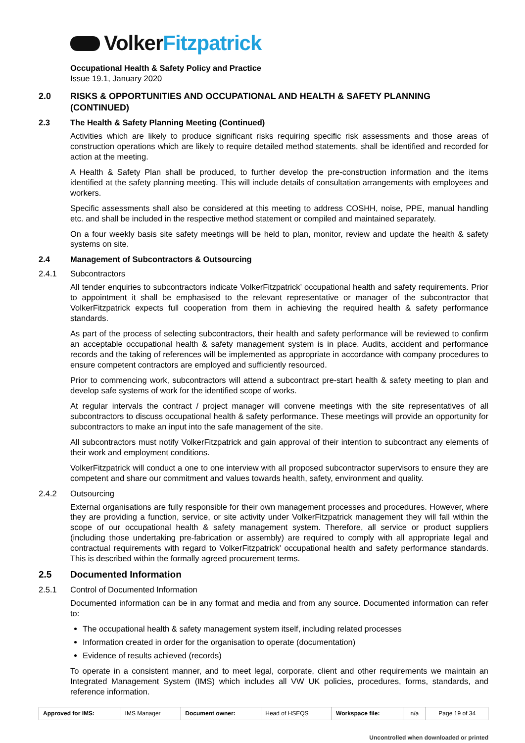VolkerFitzpatrick
Occupational Health & Safety Policy and Practice
Issue 19.1, January 2020
2.0 RISKS & OPPORTUNITIES AND OCCUPATIONAL AND HEALTH & SAFETY PLANNING (CONTINUED)
2.3 The Health & Safety Planning Meeting (Continued)
Activities which are likely to produce significant risks requiring specific risk assessments and those areas of construction operations which are likely to require detailed method statements, shall be identified and recorded for action at the meeting.
A Health & Safety Plan shall be produced, to further develop the pre-construction information and the items identified at the safety planning meeting. This will include details of consultation arrangements with employees and workers.
Specific assessments shall also be considered at this meeting to address COSHH, noise, PPE, manual handling etc. and shall be included in the respective method statement or compiled and maintained separately.
On a four weekly basis site safety meetings will be held to plan, monitor, review and update the health & safety systems on site.
2.4 Management of Subcontractors & Outsourcing
2.4.1 Subcontractors
All tender enquiries to subcontractors indicate VolkerFitzpatrick’ occupational health and safety requirements. Prior to appointment it shall be emphasised to the relevant representative or manager of the subcontractor that VolkerFitzpatrick expects full cooperation from them in achieving the required health & safety performance standards.
As part of the process of selecting subcontractors, their health and safety performance will be reviewed to confirm an acceptable occupational health & safety management system is in place. Audits, accident and performance records and the taking of references will be implemented as appropriate in accordance with company procedures to ensure competent contractors are employed and sufficiently resourced.
Prior to commencing work, subcontractors will attend a subcontract pre-start health & safety meeting to plan and develop safe systems of work for the identified scope of works.
At regular intervals the contract / project manager will convene meetings with the site representatives of all subcontractors to discuss occupational health & safety performance. These meetings will provide an opportunity for subcontractors to make an input into the safe management of the site.
All subcontractors must notify VolkerFitzpatrick and gain approval of their intention to subcontract any elements of their work and employment conditions.
VolkerFitzpatrick will conduct a one to one interview with all proposed subcontractor supervisors to ensure they are competent and share our commitment and values towards health, safety, environment and quality.
2.4.2 Outsourcing
External organisations are fully responsible for their own management processes and procedures. However, where they are providing a function, service, or site activity under VolkerFitzpatrick management they will fall within the scope of our occupational health & safety management system. Therefore, all service or product suppliers (including those undertaking pre-fabrication or assembly) are required to comply with all appropriate legal and contractual requirements with regard to VolkerFitzpatrick’ occupational health and safety performance standards. This is described within the formally agreed procurement terms.
2.5 Documented Information
2.5.1 Control of Documented Information
Documented information can be in any format and media and from any source. Documented information can refer to:
The occupational health & safety management system itself, including related processes
Information created in order for the organisation to operate (documentation)
Evidence of results achieved (records)
To operate in a consistent manner, and to meet legal, corporate, client and other requirements we maintain an Integrated Management System (IMS) which includes all VW UK policies, procedures, forms, standards, and reference information.
| Approved for IMS: | IMS Manager | Document owner: | Head of HSEQS | Workspace file: | n/a | Page 19 of 34 |
Uncontrolled when downloaded or printed